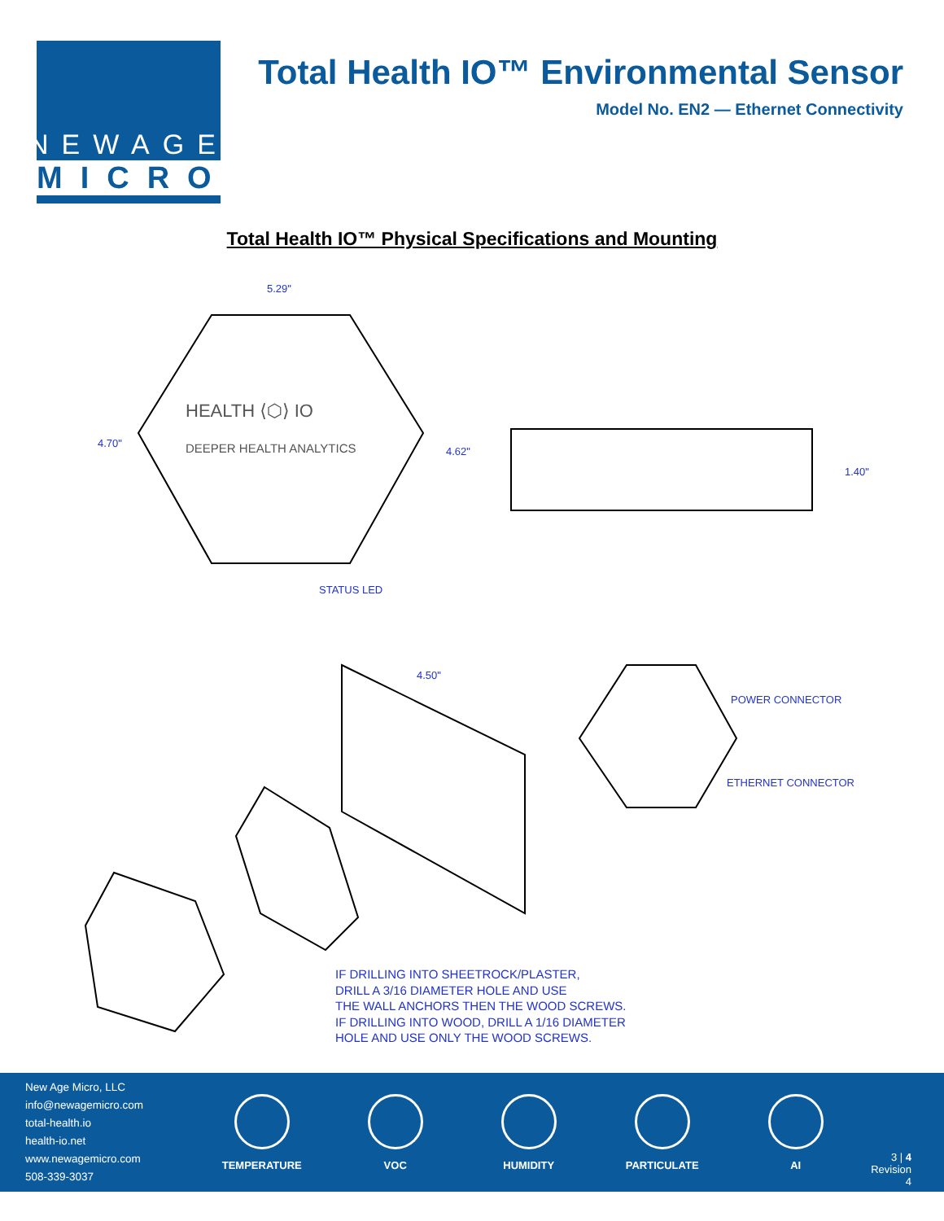NEWAGE
MICRO
Total Health IO™ Environmental Sensor
Model No. EN2 — Ethernet Connectivity
Total Health IO™ Physical Specifications and Mounting
5.29"
4.70"
4.62"
1.40"
HEALTH ⟨⬡⟩ IO
DEEPER HEALTH ANALYTICS
STATUS LED
4.50"
POWER CONNECTOR
ETHERNET CONNECTOR
IF DRILLING INTO SHEETROCK/PLASTER,
DRILL A 3/16 DIAMETER HOLE AND USE
THE WALL ANCHORS THEN THE WOOD SCREWS.
IF DRILLING INTO WOOD, DRILL A 1/16 DIAMETER
HOLE AND USE ONLY THE WOOD SCREWS.
New Age Micro, LLC
info@newagemicro.com
total-health.io
health-io.net
www.newagemicro.com
508-339-3037
TEMPERATURE VOC HUMIDITY PARTICULATE AI
3 | 4
Revision 4